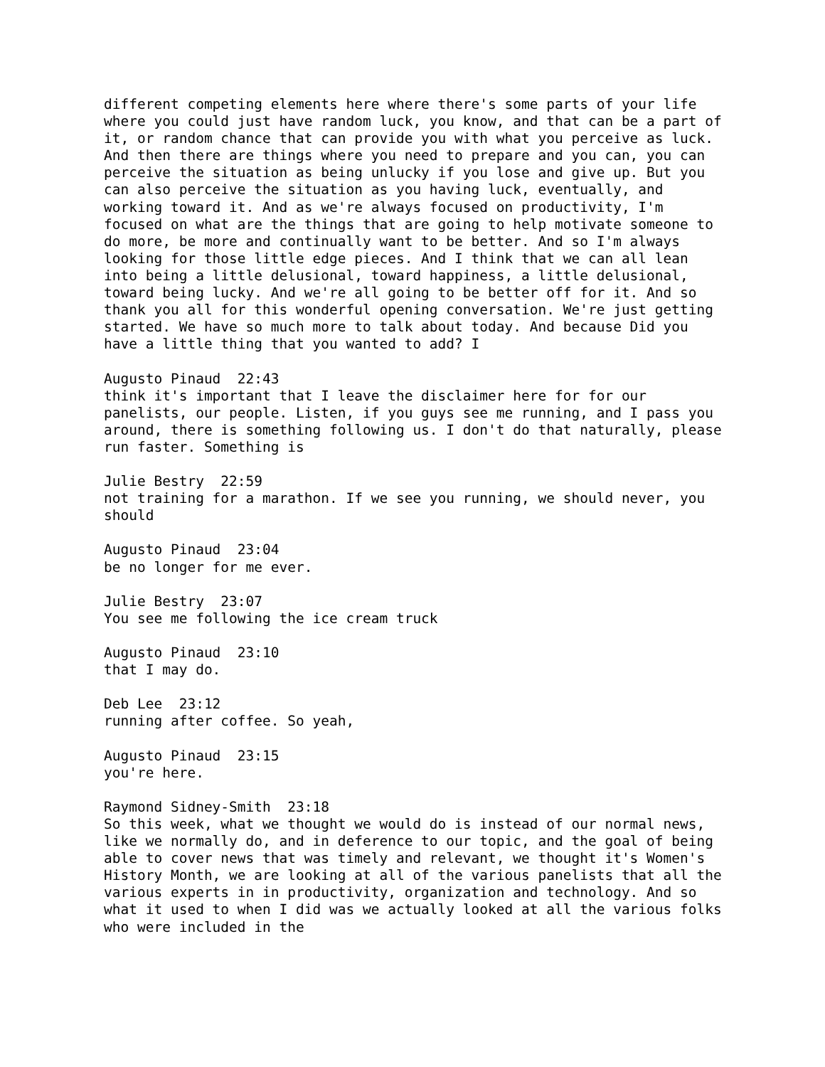different competing elements here where there's some parts of your life where you could just have random luck, you know, and that can be a part of it, or random chance that can provide you with what you perceive as luck. And then there are things where you need to prepare and you can, you can perceive the situation as being unlucky if you lose and give up. But you can also perceive the situation as you having luck, eventually, and working toward it. And as we're always focused on productivity, I'm focused on what are the things that are going to help motivate someone to do more, be more and continually want to be better. And so I'm always looking for those little edge pieces. And I think that we can all lean into being a little delusional, toward happiness, a little delusional, toward being lucky. And we're all going to be better off for it. And so thank you all for this wonderful opening conversation. We're just getting started. We have so much more to talk about today. And because Did you have a little thing that you wanted to add? I
Augusto Pinaud 22:43
think it's important that I leave the disclaimer here for for our panelists, our people. Listen, if you guys see me running, and I pass you around, there is something following us. I don't do that naturally, please run faster. Something is
Julie Bestry 22:59
not training for a marathon. If we see you running, we should never, you should
Augusto Pinaud 23:04
be no longer for me ever.
Julie Bestry 23:07
You see me following the ice cream truck
Augusto Pinaud 23:10
that I may do.
Deb Lee 23:12
running after coffee. So yeah,
Augusto Pinaud 23:15
you're here.
Raymond Sidney-Smith 23:18
So this week, what we thought we would do is instead of our normal news, like we normally do, and in deference to our topic, and the goal of being able to cover news that was timely and relevant, we thought it's Women's History Month, we are looking at all of the various panelists that all the various experts in in productivity, organization and technology. And so what it used to when I did was we actually looked at all the various folks who were included in the